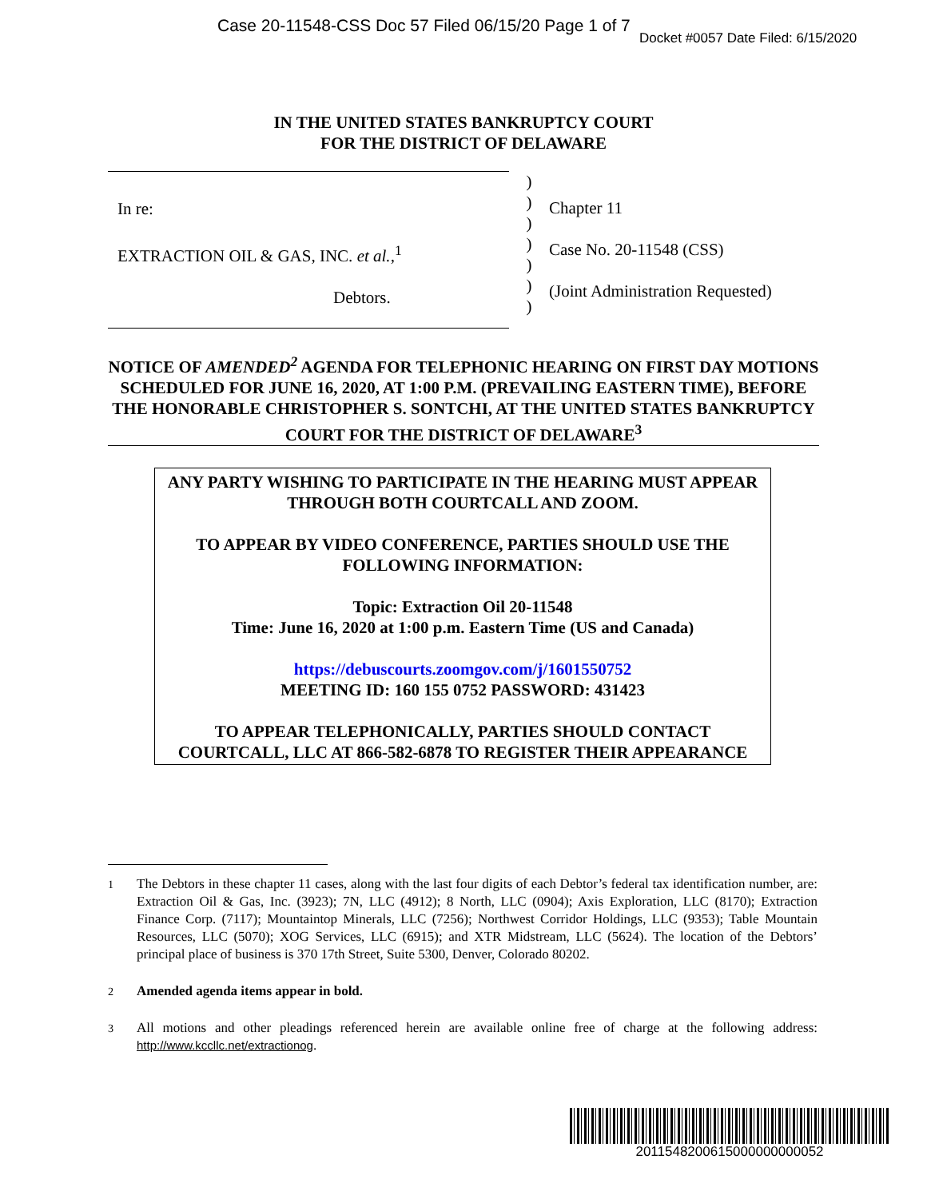Case 20-11548-CSS Doc 57 Filed 06/15/20 Page 1 of 7
Docket #0057 Date Filed: 6/15/2020
IN THE UNITED STATES BANKRUPTCY COURT
FOR THE DISTRICT OF DELAWARE
In re:
EXTRACTION OIL & GAS, INC. et al.,<sup>1</sup>
Debtors.
)
)
)
)
)
)
)
Chapter 11
Case No. 20-11548 (CSS)
(Joint Administration Requested)
NOTICE OF AMENDED<sup>2</sup> AGENDA FOR TELEPHONIC HEARING ON FIRST DAY MOTIONS SCHEDULED FOR JUNE 16, 2020, AT 1:00 P.M. (PREVAILING EASTERN TIME), BEFORE THE HONORABLE CHRISTOPHER S. SONTCHI, AT THE UNITED STATES BANKRUPTCY COURT FOR THE DISTRICT OF DELAWARE<sup>3</sup>
ANY PARTY WISHING TO PARTICIPATE IN THE HEARING MUST APPEAR THROUGH BOTH COURTCALL AND ZOOM.
TO APPEAR BY VIDEO CONFERENCE, PARTIES SHOULD USE THE FOLLOWING INFORMATION:
Topic: Extraction Oil 20-11548
Time: June 16, 2020 at 1:00 p.m. Eastern Time (US and Canada)
https://debuscourts.zoomgov.com/j/1601550752
MEETING ID: 160 155 0752 PASSWORD: 431423
TO APPEAR TELEPHONICALLY, PARTIES SHOULD CONTACT COURTCALL, LLC AT 866-582-6878 TO REGISTER THEIR APPEARANCE
<sup>1</sup> The Debtors in these chapter 11 cases, along with the last four digits of each Debtor’s federal tax identification number, are: Extraction Oil & Gas, Inc. (3923); 7N, LLC (4912); 8 North, LLC (0904); Axis Exploration, LLC (8170); Extraction Finance Corp. (7117); Mountaintop Minerals, LLC (7256); Northwest Corridor Holdings, LLC (9353); Table Mountain Resources, LLC (5070); XOG Services, LLC (6915); and XTR Midstream, LLC (5624). The location of the Debtors’ principal place of business is 370 17th Street, Suite 5300, Denver, Colorado 80202.
<sup>2</sup> Amended agenda items appear in bold.
<sup>3</sup> All motions and other pleadings referenced herein are available online free of charge at the following address: http://www.kccllc.net/extractionog.
2011548200615000000000052